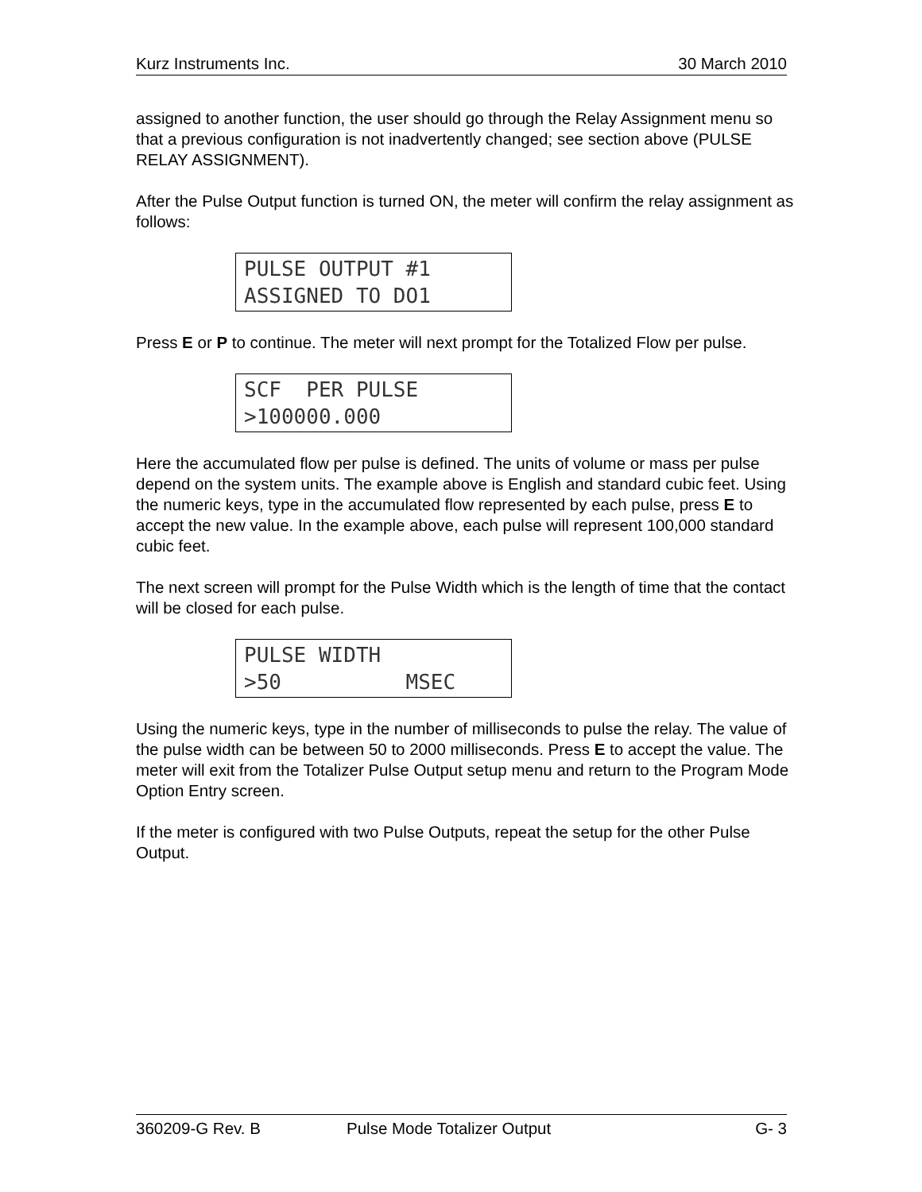Kurz Instruments Inc. 30 March 2010
assigned to another function, the user should go through the Relay Assignment menu so that a previous configuration is not inadvertently changed; see section above (PULSE RELAY ASSIGNMENT).
After the Pulse Output function is turned ON, the meter will confirm the relay assignment as follows:
PULSE OUTPUT #1 ASSIGNED TO DO1
Press E or P to continue. The meter will next prompt for the Totalized Flow per pulse.
SCF PER PULSE >100000.000
Here the accumulated flow per pulse is defined. The units of volume or mass per pulse depend on the system units. The example above is English and standard cubic feet. Using the numeric keys, type in the accumulated flow represented by each pulse, press E to accept the new value. In the example above, each pulse will represent 100,000 standard cubic feet.
The next screen will prompt for the Pulse Width which is the length of time that the contact will be closed for each pulse.
PULSE WIDTH >50 MSEC
Using the numeric keys, type in the number of milliseconds to pulse the relay. The value of the pulse width can be between 50 to 2000 milliseconds. Press E to accept the value. The meter will exit from the Totalizer Pulse Output setup menu and return to the Program Mode Option Entry screen.
If the meter is configured with two Pulse Outputs, repeat the setup for the other Pulse Output.
360209-G Rev. B Pulse Mode Totalizer Output G- 3